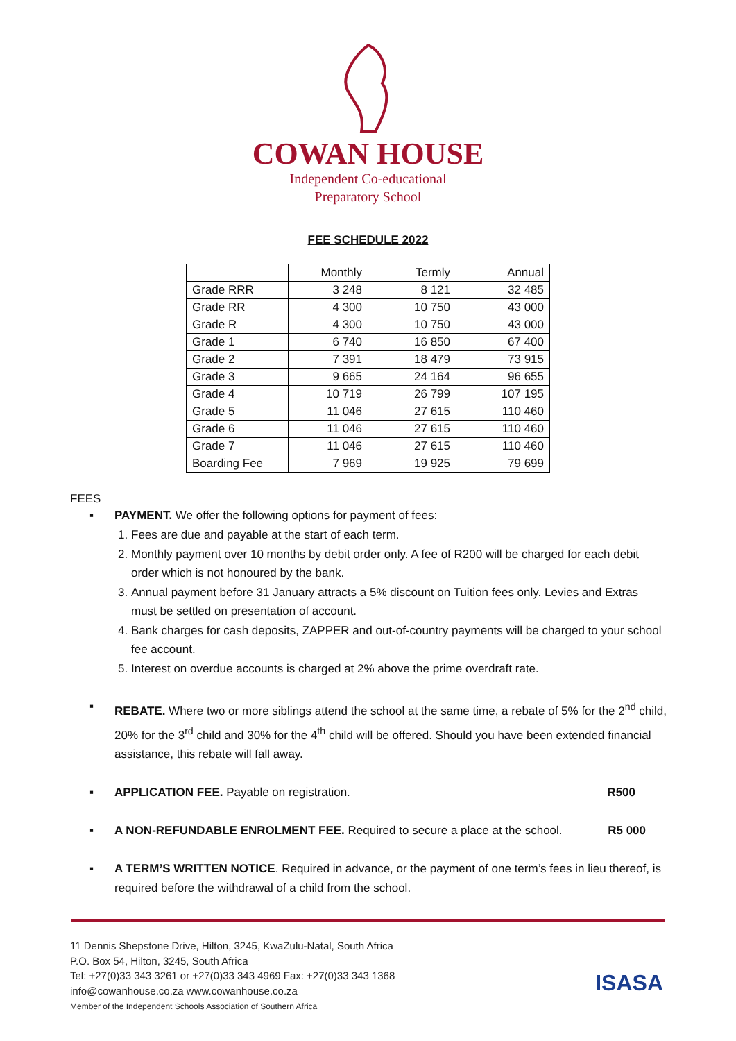COWAN HOUSE
Independent Co-educational
Preparatory School
FEE SCHEDULE 2022
| | Monthly | Termly | Annual |
| --- | --- | --- | --- |
| Grade RRR | 3 248 | 8 121 | 32 485 |
| Grade RR | 4 300 | 10 750 | 43 000 |
| Grade R | 4 300 | 10 750 | 43 000 |
| Grade 1 | 6 740 | 16 850 | 67 400 |
| Grade 2 | 7 391 | 18 479 | 73 915 |
| Grade 3 | 9 665 | 24 164 | 96 655 |
| Grade 4 | 10 719 | 26 799 | 107 195 |
| Grade 5 | 11 046 | 27 615 | 110 460 |
| Grade 6 | 11 046 | 27 615 | 110 460 |
| Grade 7 | 11 046 | 27 615 | 110 460 |
| Boarding Fee | 7 969 | 19 925 | 79 699 |
FEES
▪ PAYMENT. We offer the following options for payment of fees:
1. Fees are due and payable at the start of each term.
2. Monthly payment over 10 months by debit order only. A fee of R200 will be charged for each debit order which is not honoured by the bank.
3. Annual payment before 31 January attracts a 5% discount on Tuition fees only. Levies and Extras must be settled on presentation of account.
4. Bank charges for cash deposits, ZAPPER and out-of-country payments will be charged to your school fee account.
5. Interest on overdue accounts is charged at 2% above the prime overdraft rate.
▪ REBATE. Where two or more siblings attend the school at the same time, a rebate of 5% for the 2<sup>nd</sup> child, 20% for the 3<sup>rd</sup> child and 30% for the 4<sup>th</sup> child will be offered. Should you have been extended financial assistance, this rebate will fall away.
▪ APPLICATION FEE. Payable on registration. R500
▪ A NON-REFUNDABLE ENROLMENT FEE. Required to secure a place at the school. R5 000
▪ A TERM’S WRITTEN NOTICE. Required in advance, or the payment of one term’s fees in lieu thereof, is required before the withdrawal of a child from the school.
11 Dennis Shepstone Drive, Hilton, 3245, KwaZulu-Natal, South Africa
P.O. Box 54, Hilton, 3245, South Africa
Tel: +27(0)33 343 3261 or +27(0)33 343 4969 Fax: +27(0)33 343 1368
info@cowanhouse.co.za www.cowanhouse.co.za
Member of the Independent Schools Association of Southern Africa
ISASA